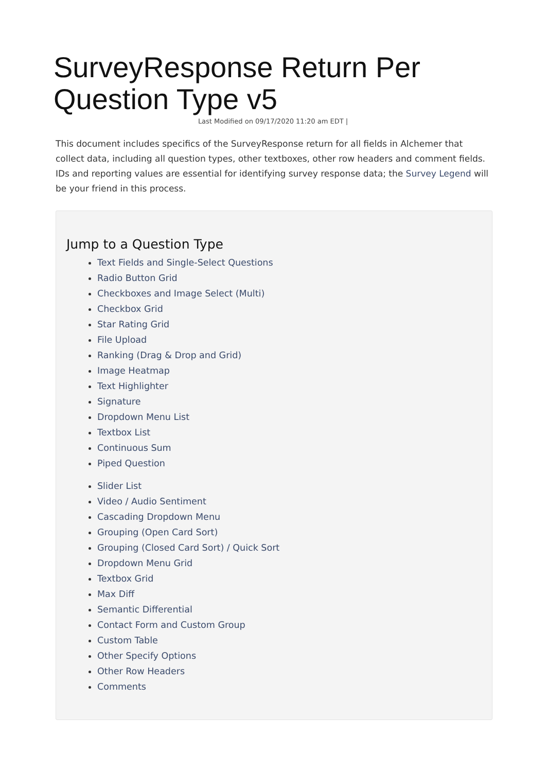SurveyResponse Return Per Question Type v5
Last Modified on 09/17/2020 11:20 am EDT |
This document includes specifics of the SurveyResponse return for all fields in Alchemer that collect data, including all question types, other textboxes, other row headers and comment fields. IDs and reporting values are essential for identifying survey response data; the Survey Legend will be your friend in this process.
Jump to a Question Type
Text Fields and Single-Select Questions
Radio Button Grid
Checkboxes and Image Select (Multi)
Checkbox Grid
Star Rating Grid
File Upload
Ranking (Drag & Drop and Grid)
Image Heatmap
Text Highlighter
Signature
Dropdown Menu List
Textbox List
Continuous Sum
Piped Question
Slider List
Video / Audio Sentiment
Cascading Dropdown Menu
Grouping (Open Card Sort)
Grouping (Closed Card Sort) / Quick Sort
Dropdown Menu Grid
Textbox Grid
Max Diff
Semantic Differential
Contact Form and Custom Group
Custom Table
Other Specify Options
Other Row Headers
Comments